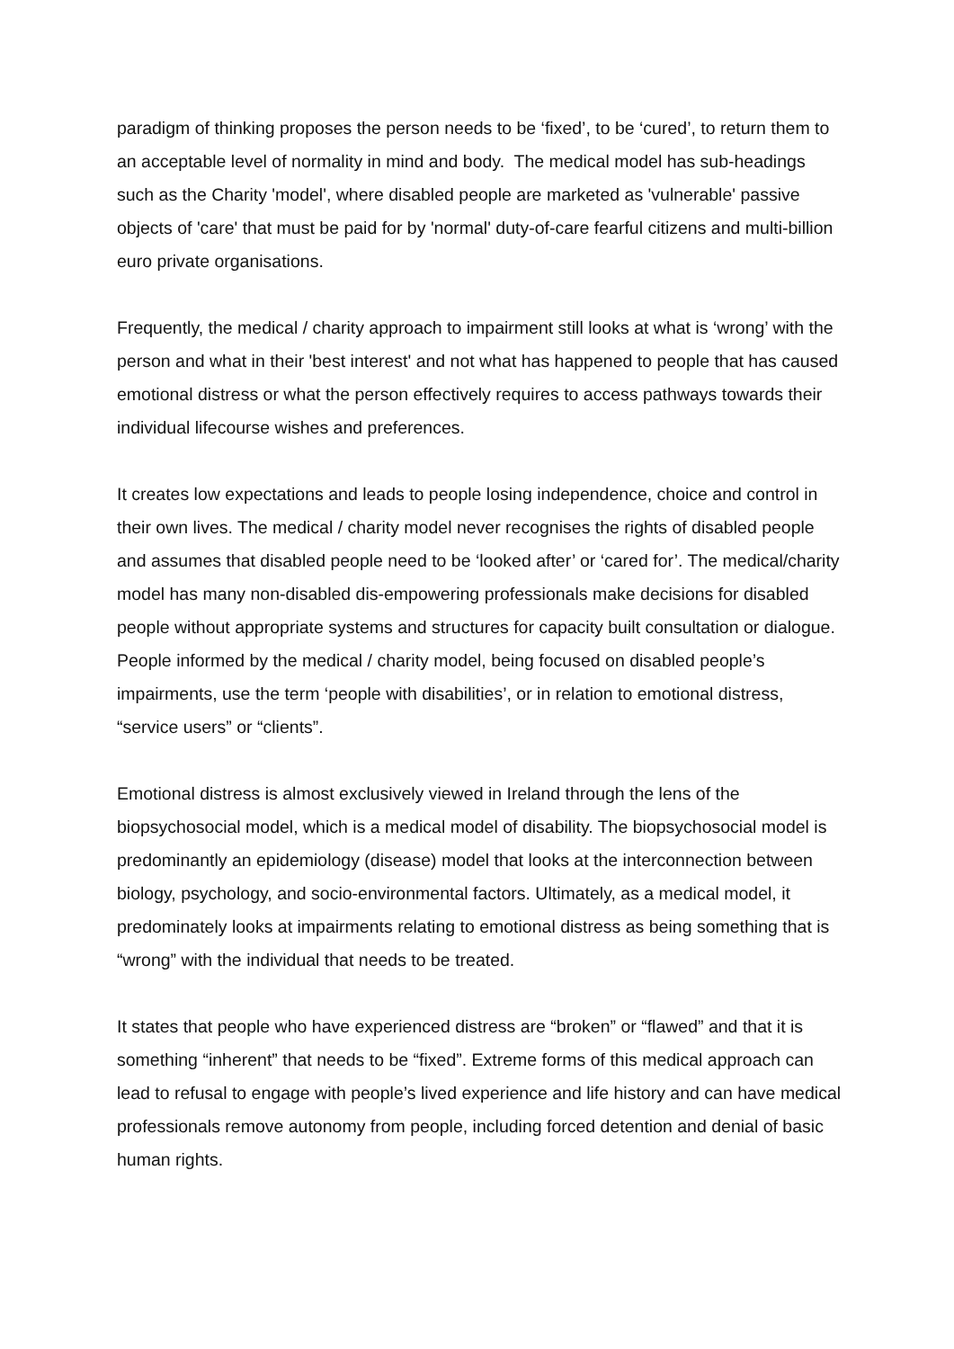paradigm of thinking proposes the person needs to be ‘fixed’, to be ‘cured’, to return them to an acceptable level of normality in mind and body. The medical model has sub-headings such as the Charity 'model', where disabled people are marketed as 'vulnerable' passive objects of 'care' that must be paid for by 'normal' duty-of-care fearful citizens and multi-billion euro private organisations.
Frequently, the medical / charity approach to impairment still looks at what is ‘wrong’ with the person and what in their 'best interest' and not what has happened to people that has caused emotional distress or what the person effectively requires to access pathways towards their individual lifecourse wishes and preferences.
It creates low expectations and leads to people losing independence, choice and control in their own lives. The medical / charity model never recognises the rights of disabled people and assumes that disabled people need to be ‘looked after’ or ‘cared for’. The medical/charity model has many non-disabled dis-empowering professionals make decisions for disabled people without appropriate systems and structures for capacity built consultation or dialogue. People informed by the medical / charity model, being focused on disabled people’s impairments, use the term ‘people with disabilities’, or in relation to emotional distress, “service users” or “clients”.
Emotional distress is almost exclusively viewed in Ireland through the lens of the biopsychosocial model, which is a medical model of disability. The biopsychosocial model is predominantly an epidemiology (disease) model that looks at the interconnection between biology, psychology, and socio-environmental factors. Ultimately, as a medical model, it predominately looks at impairments relating to emotional distress as being something that is “wrong” with the individual that needs to be treated.
It states that people who have experienced distress are “broken” or “flawed” and that it is something “inherent” that needs to be “fixed”. Extreme forms of this medical approach can lead to refusal to engage with people’s lived experience and life history and can have medical professionals remove autonomy from people, including forced detention and denial of basic human rights.